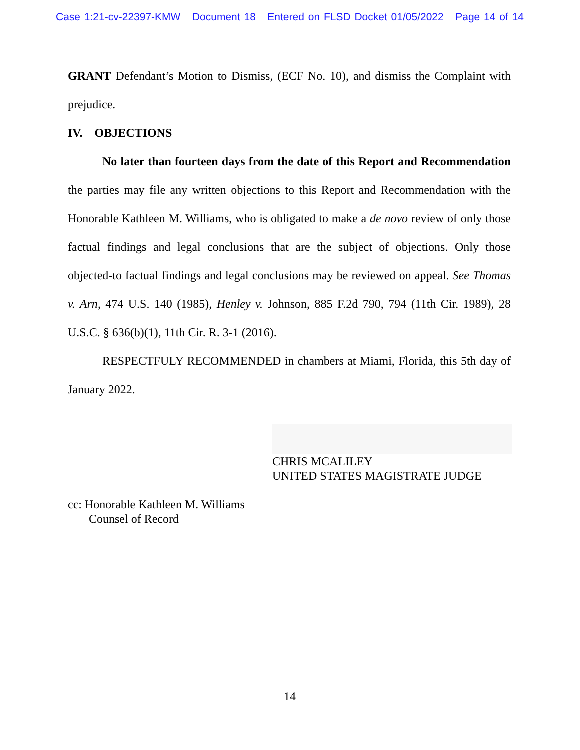Case 1:21-cv-22397-KMW Document 18 Entered on FLSD Docket 01/05/2022 Page 14 of 14
GRANT Defendant’s Motion to Dismiss, (ECF No. 10), and dismiss the Complaint with prejudice.
IV. OBJECTIONS
No later than fourteen days from the date of this Report and Recommendation the parties may file any written objections to this Report and Recommendation with the Honorable Kathleen M. Williams, who is obligated to make a de novo review of only those factual findings and legal conclusions that are the subject of objections. Only those objected-to factual findings and legal conclusions may be reviewed on appeal. See Thomas v. Arn, 474 U.S. 140 (1985), Henley v. Johnson, 885 F.2d 790, 794 (11th Cir. 1989), 28 U.S.C. § 636(b)(1), 11th Cir. R. 3-1 (2016).
RESPECTFULY RECOMMENDED in chambers at Miami, Florida, this 5th day of January 2022.
CHRIS MCALILEY
UNITED STATES MAGISTRATE JUDGE
cc: Honorable Kathleen M. Williams
Counsel of Record
14